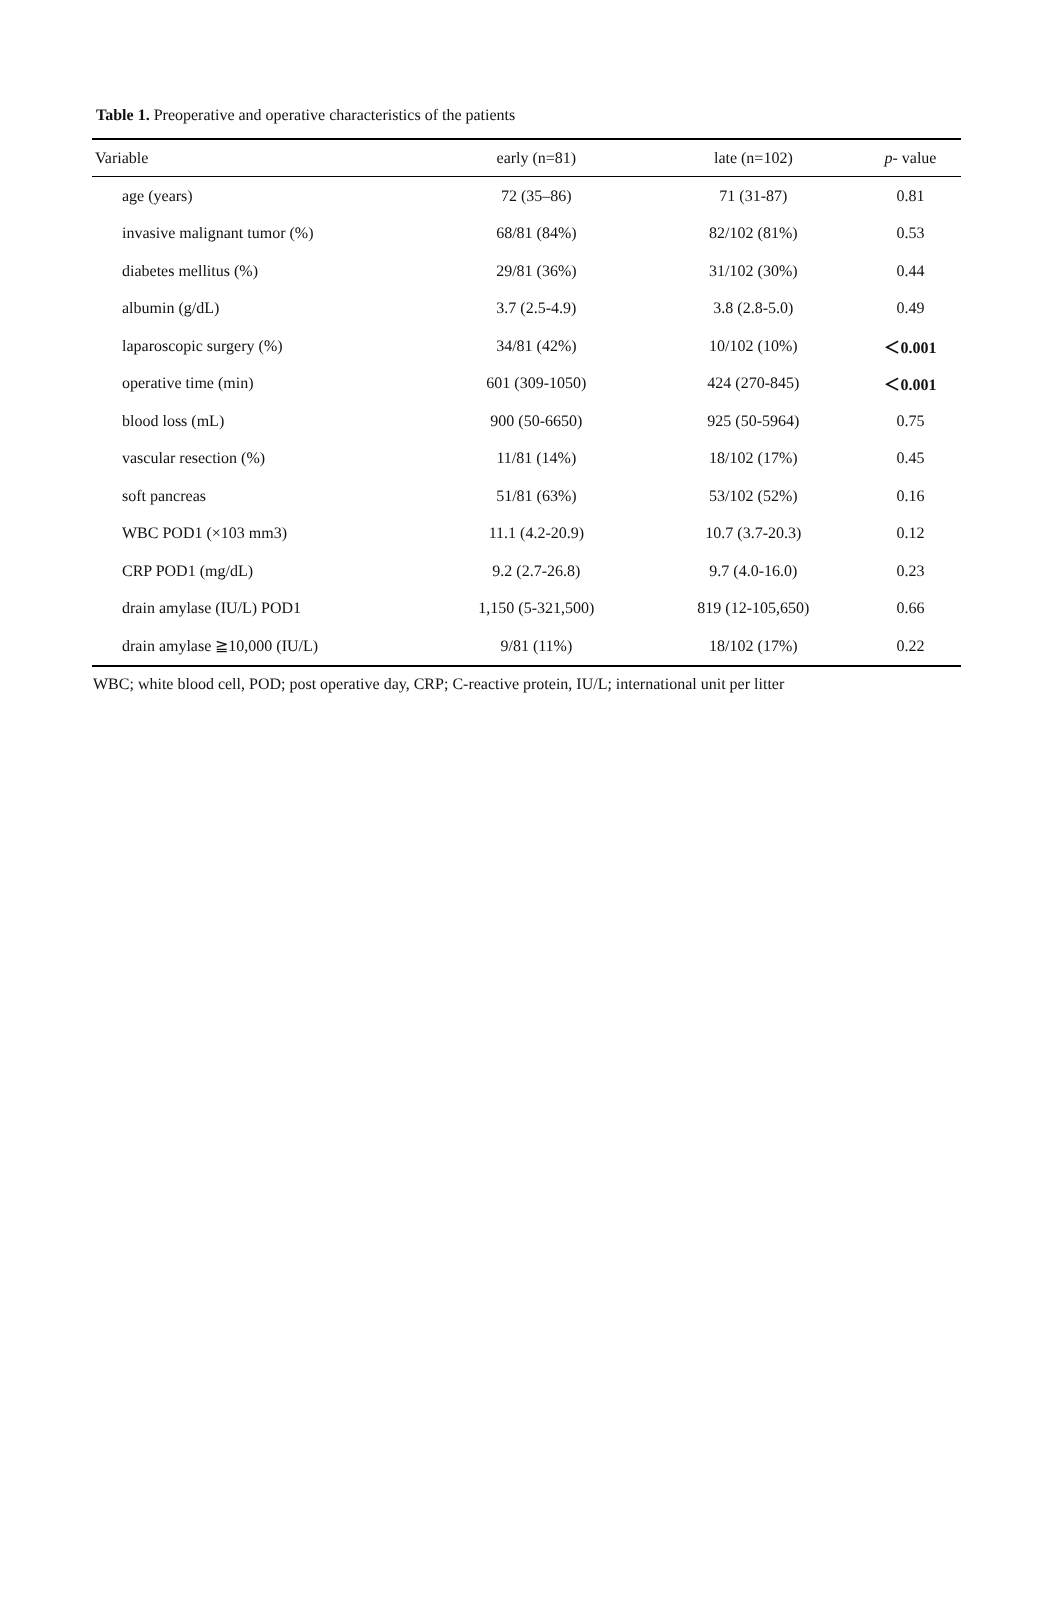Table 1. Preoperative and operative characteristics of the patients
| Variable | early (n=81) | late (n=102) | p - value |
| --- | --- | --- | --- |
| age (years) | 72 (35–86) | 71 (31-87) | 0.81 |
| invasive malignant tumor (%) | 68/81 (84%) | 82/102 (81%) | 0.53 |
| diabetes mellitus (%) | 29/81 (36%) | 31/102 (30%) | 0.44 |
| albumin (g/dL) | 3.7 (2.5-4.9) | 3.8 (2.8-5.0) | 0.49 |
| laparoscopic surgery (%) | 34/81 (42%) | 10/102 (10%) | ＜0.001 |
| operative time (min) | 601 (309-1050) | 424 (270-845) | ＜0.001 |
| blood loss (mL) | 900 (50-6650) | 925 (50-5964) | 0.75 |
| vascular resection (%) | 11/81 (14%) | 18/102 (17%) | 0.45 |
| soft pancreas | 51/81 (63%) | 53/102 (52%) | 0.16 |
| WBC POD1 (×103 mm3) | 11.1 (4.2-20.9) | 10.7 (3.7-20.3) | 0.12 |
| CRP POD1 (mg/dL) | 9.2 (2.7-26.8) | 9.7 (4.0-16.0) | 0.23 |
| drain amylase (IU/L) POD1 | 1,150 (5-321,500) | 819 (12-105,650) | 0.66 |
| drain amylase ≧10,000 (IU/L) | 9/81 (11%) | 18/102 (17%) | 0.22 |
WBC; white blood cell, POD; post operative day, CRP; C-reactive protein, IU/L; international unit per litter